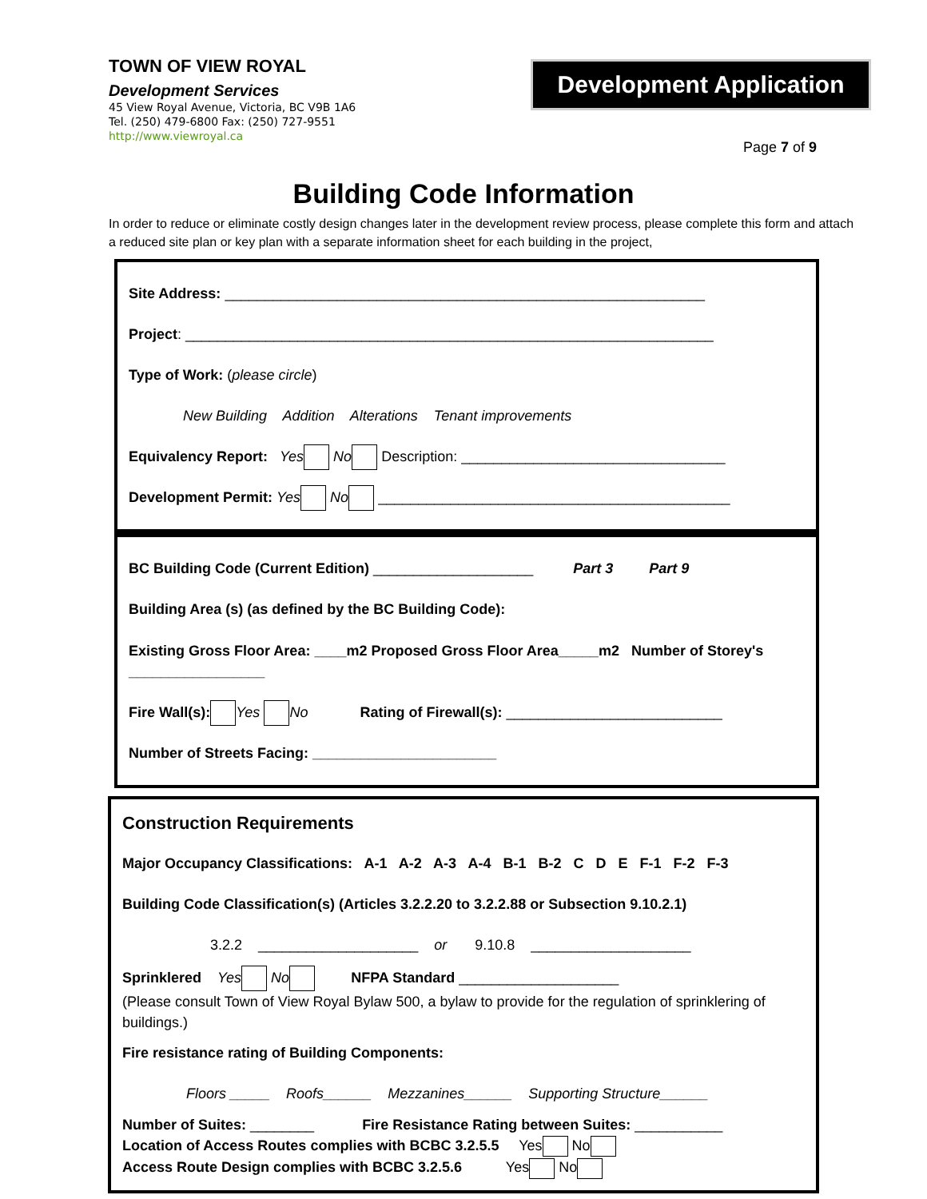TOWN OF VIEW ROYAL
Development Services
45 View Royal Avenue, Victoria, BC V9B 1A6
Tel. (250) 479-6800 Fax: (250) 727-9551
http://www.viewroyal.ca
Development Application
Page 7 of 9
Building Code Information
In order to reduce or eliminate costly design changes later in the development review process, please complete this form and attach a reduced site plan or key plan with a separate information sheet for each building in the project,
Site Address: ____________________________________________________________
Project: __________________________________________________________________
Type of Work: (please circle)
New Building Addition Alterations Tenant improvements
Equivalency Report: Yes No Description: _________________________________
Development Permit: Yes No ____________________________________________
BC Building Code (Current Edition) ____________________ Part 3 Part 9
Building Area (s) (as defined by the BC Building Code):
Existing Gross Floor Area: ____m2 Proposed Gross Floor Area_____m2 Number of Storey's _________________
Fire Wall(s): Yes No Rating of Firewall(s): ___________________________
Number of Streets Facing: _______________________
Construction Requirements
Major Occupancy Classifications: A-1 A-2 A-3 A-4 B-1 B-2 C D E F-1 F-2 F-3
Building Code Classification(s) (Articles 3.2.2.20 to 3.2.2.88 or Subsection 9.10.2.1)
3.2.2 ____________________ or 9.10.8 ____________________
Sprinklered Yes No NFPA Standard ____________________
(Please consult Town of View Royal Bylaw 500, a bylaw to provide for the regulation of sprinklering of buildings.)
Fire resistance rating of Building Components:
Floors _____ Roofs______ Mezzanines______ Supporting Structure______
Number of Suites: ________ Fire Resistance Rating between Suites: ___________
Location of Access Routes complies with BCBC 3.2.5.5 Yes No
Access Route Design complies with BCBC 3.2.5.6 Yes No